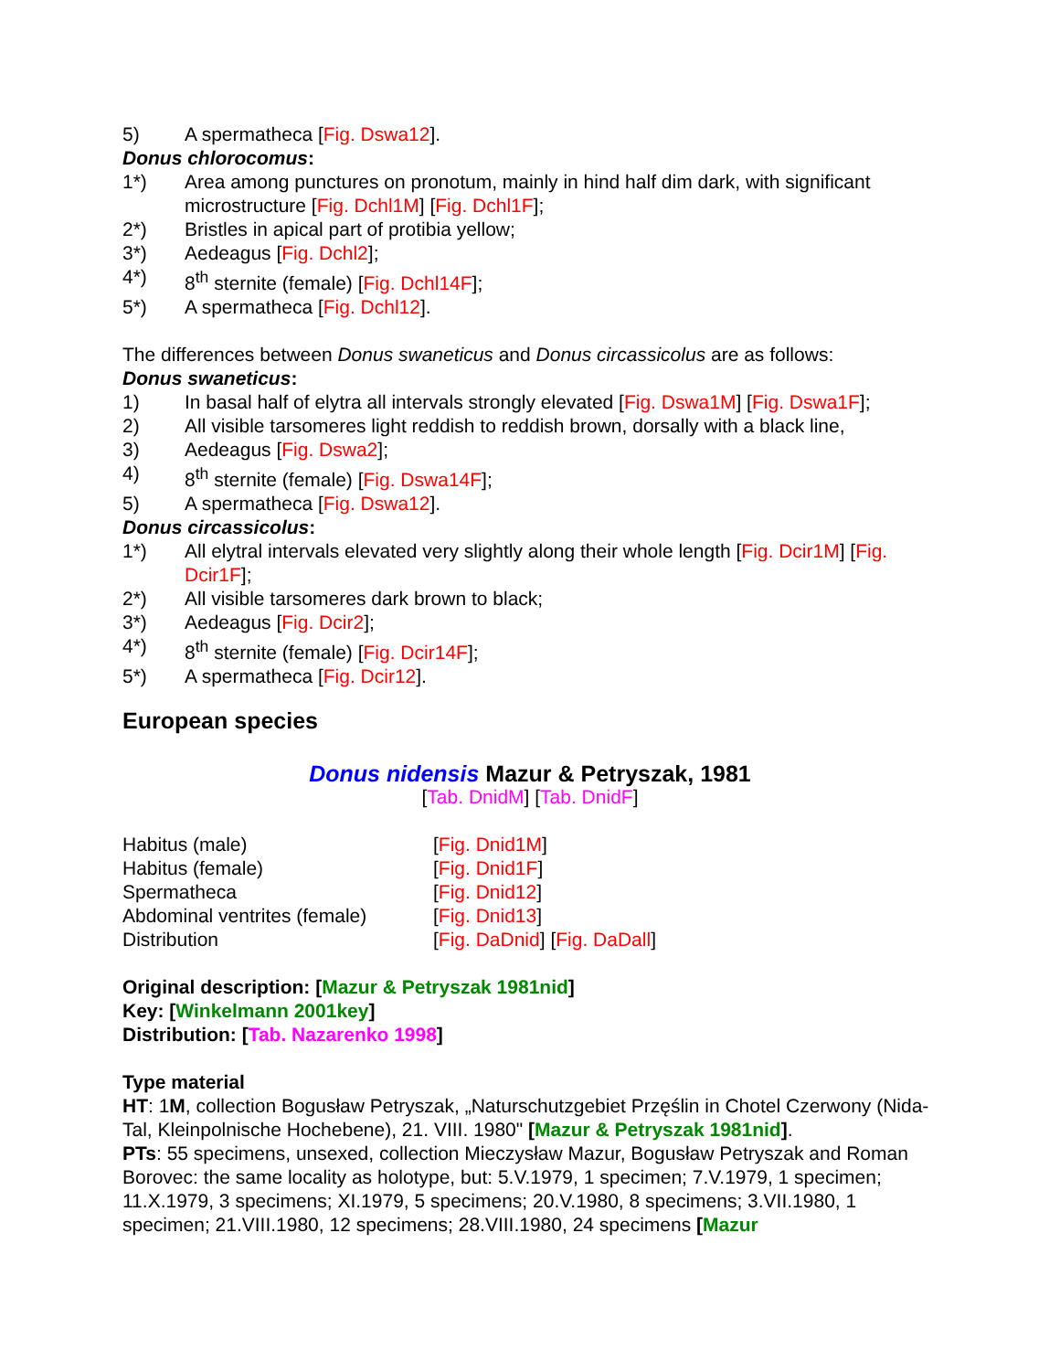5) A spermatheca [Fig. Dswa12].
Donus chlorocomus:
1*) Area among punctures on pronotum, mainly in hind half dim dark, with significant microstructure [Fig. Dchl1M] [Fig. Dchl1F];
2*) Bristles in apical part of protibia yellow;
3*) Aedeagus [Fig. Dchl2];
4*) 8<sup>th</sup> sternite (female) [Fig. Dchl14F];
5*) A spermatheca [Fig. Dchl12].
The differences between Donus swaneticus and Donus circassicolus are as follows:
Donus swaneticus:
1) In basal half of elytra all intervals strongly elevated [Fig. Dswa1M] [Fig. Dswa1F];
2) All visible tarsomeres light reddish to reddish brown, dorsally with a black line,
3) Aedeagus [Fig. Dswa2];
4) 8<sup>th</sup> sternite (female) [Fig. Dswa14F];
5) A spermatheca [Fig. Dswa12].
Donus circassicolus:
1*) All elytral intervals elevated very slightly along their whole length [Fig. Dcir1M] [Fig. Dcir1F];
2*) All visible tarsomeres dark brown to black;
3*) Aedeagus [Fig. Dcir2];
4*) 8<sup>th</sup> sternite (female) [Fig. Dcir14F];
5*) A spermatheca [Fig. Dcir12].
European species
Donus nidensis Mazur & Petryszak, 1981
[Tab. DnidM] [Tab. DnidF]
| Habitus (male) | [ Fig. Dnid1M ] |
| Habitus (female) | [ Fig. Dnid1F ] |
| Spermatheca | [ Fig. Dnid12 ] |
| Abdominal ventrites (female) | [ Fig. Dnid13 ] |
| Distribution | [ Fig. DaDnid ] [ Fig. DaDall ] |
Original description: [Mazur & Petryszak 1981nid]
Key: [Winkelmann 2001key]
Distribution: [Tab. Nazarenko 1998]
Type material
HT: 1M, collection Bogusław Petryszak, „Naturschutzgebiet Przęślin in Chotel Czerwony (Nida-Tal, Kleinpolnische Hochebene), 21. VIII. 1980" [Mazur & Petryszak 1981nid].
PTs: 55 specimens, unsexed, collection Mieczysław Mazur, Bogusław Petryszak and Roman Borovec: the same locality as holotype, but: 5.V.1979, 1 specimen; 7.V.1979, 1 specimen; 11.X.1979, 3 specimens; XI.1979, 5 specimens; 20.V.1980, 8 specimens; 3.VII.1980, 1 specimen; 21.VIII.1980, 12 specimens; 28.VIII.1980, 24 specimens [Mazur